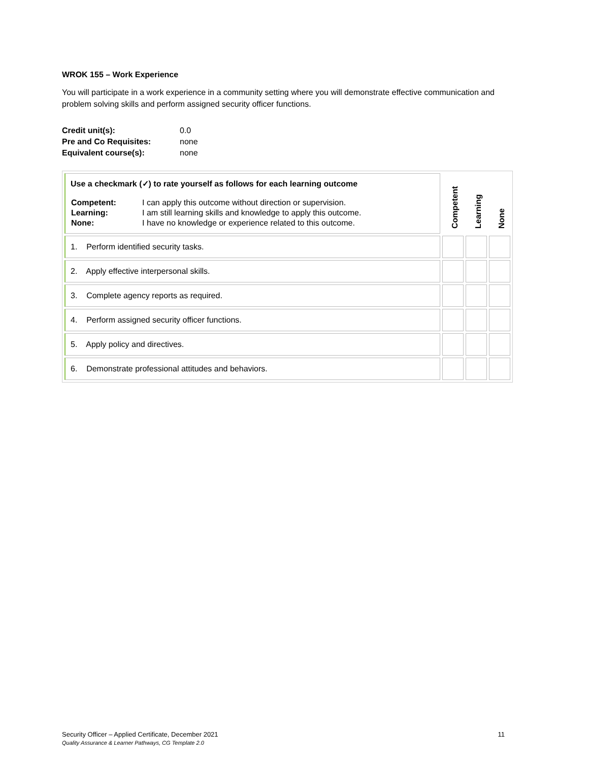WROK 155 – Work Experience
You will participate in a work experience in a community setting where you will demonstrate effective communication and problem solving skills and perform assigned security officer functions.
| Credit unit(s): | 0.0 |
| Pre and Co Requisites: | none |
| Equivalent course(s): | none |
| Use a checkmark (✓) to rate yourself as follows for each learning outcome / Competent: / I can apply this outcome without direction or supervision. / / Learning: / I am still learning skills and knowledge to apply this outcome. / / None: / I have no knowledge or experience related to this outcome. / | Competent | Learning | None |
| 1. Perform identified security tasks. | | | |
| 2. Apply effective interpersonal skills. | | | |
| 3. Complete agency reports as required. | | | |
| 4. Perform assigned security officer functions. | | | |
| 5. Apply policy and directives. | | | |
| 6. Demonstrate professional attitudes and behaviors. | | | |
Security Officer – Applied Certificate, December 2021 11
Quality Assurance & Learner Pathways, CG Template 2.0